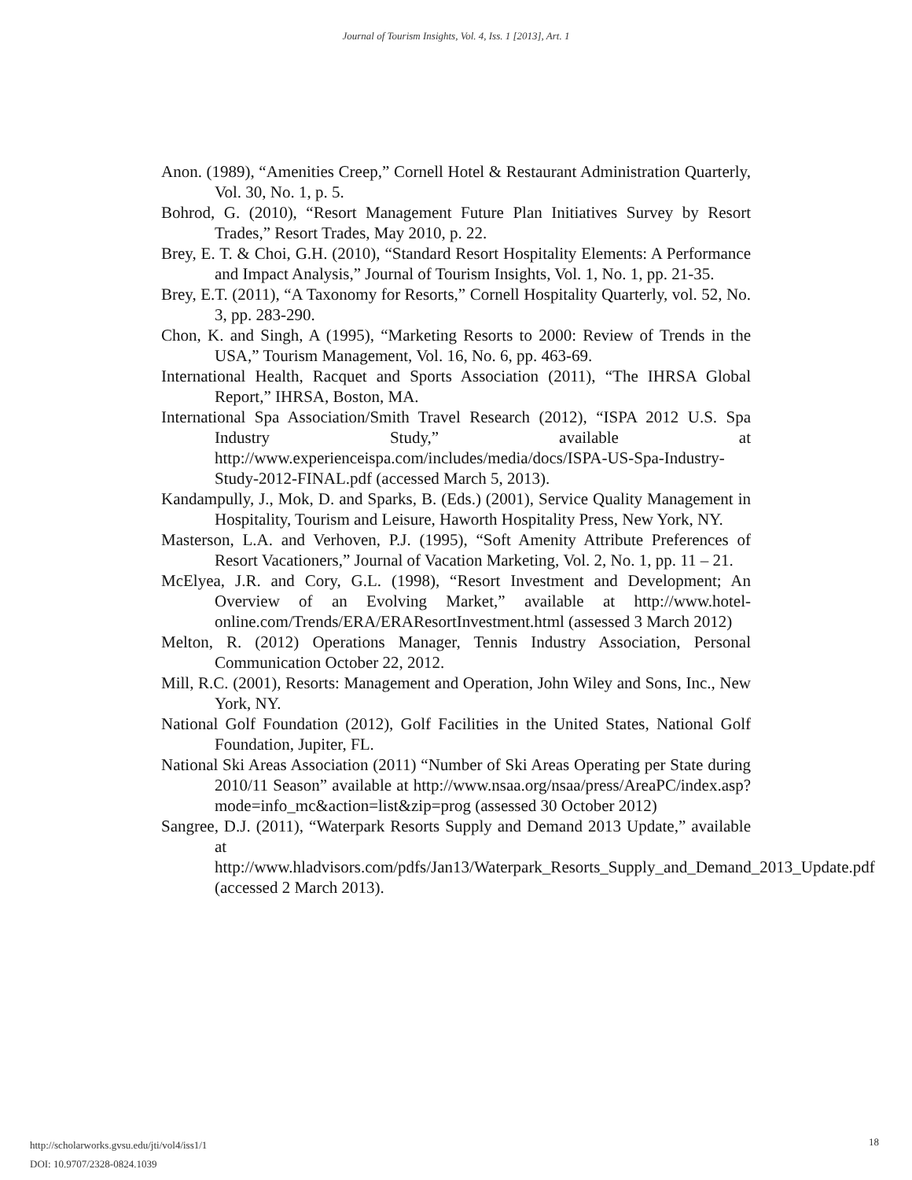Journal of Tourism Insights, Vol. 4, Iss. 1 [2013], Art. 1
Anon. (1989), “Amenities Creep,” Cornell Hotel & Restaurant Administration Quarterly, Vol. 30, No. 1, p. 5.
Bohrod, G. (2010), “Resort Management Future Plan Initiatives Survey by Resort Trades,” Resort Trades, May 2010, p. 22.
Brey, E. T. & Choi, G.H. (2010), “Standard Resort Hospitality Elements: A Performance and Impact Analysis,” Journal of Tourism Insights, Vol. 1, No. 1, pp. 21-35.
Brey, E.T. (2011), “A Taxonomy for Resorts,” Cornell Hospitality Quarterly, vol. 52, No. 3, pp. 283-290.
Chon, K. and Singh, A (1995), “Marketing Resorts to 2000: Review of Trends in the USA,” Tourism Management, Vol. 16, No. 6, pp. 463-69.
International Health, Racquet and Sports Association (2011), “The IHRSA Global Report,” IHRSA, Boston, MA.
International Spa Association/Smith Travel Research (2012), “ISPA 2012 U.S. Spa Industry Study,” available at http://www.experienceispa.com/includes/media/docs/ISPA-US-Spa-Industry-Study-2012-FINAL.pdf (accessed March 5, 2013).
Kandampully, J., Mok, D. and Sparks, B. (Eds.) (2001), Service Quality Management in Hospitality, Tourism and Leisure, Haworth Hospitality Press, New York, NY.
Masterson, L.A. and Verhoven, P.J. (1995), “Soft Amenity Attribute Preferences of Resort Vacationers,” Journal of Vacation Marketing, Vol. 2, No. 1, pp. 11 – 21.
McElyea, J.R. and Cory, G.L. (1998), “Resort Investment and Development; An Overview of an Evolving Market,” available at http://www.hotel-online.com/Trends/ERA/ERAResortInvestment.html (assessed 3 March 2012)
Melton, R. (2012) Operations Manager, Tennis Industry Association, Personal Communication October 22, 2012.
Mill, R.C. (2001), Resorts: Management and Operation, John Wiley and Sons, Inc., New York, NY.
National Golf Foundation (2012), Golf Facilities in the United States, National Golf Foundation, Jupiter, FL.
National Ski Areas Association (2011) “Number of Ski Areas Operating per State during 2010/11 Season” available at http://www.nsaa.org/nsaa/press/AreaPC/index.asp?mode=info_mc&action=list&zip=prog (assessed 30 October 2012)
Sangree, D.J. (2011), “Waterpark Resorts Supply and Demand 2013 Update,” available at http://www.hladvisors.com/pdfs/Jan13/Waterpark_Resorts_Supply_and_Demand_2013_Update.pdf (accessed 2 March 2013).
http://scholarworks.gvsu.edu/jti/vol4/iss1/1
DOI: 10.9707/2328-0824.1039
18